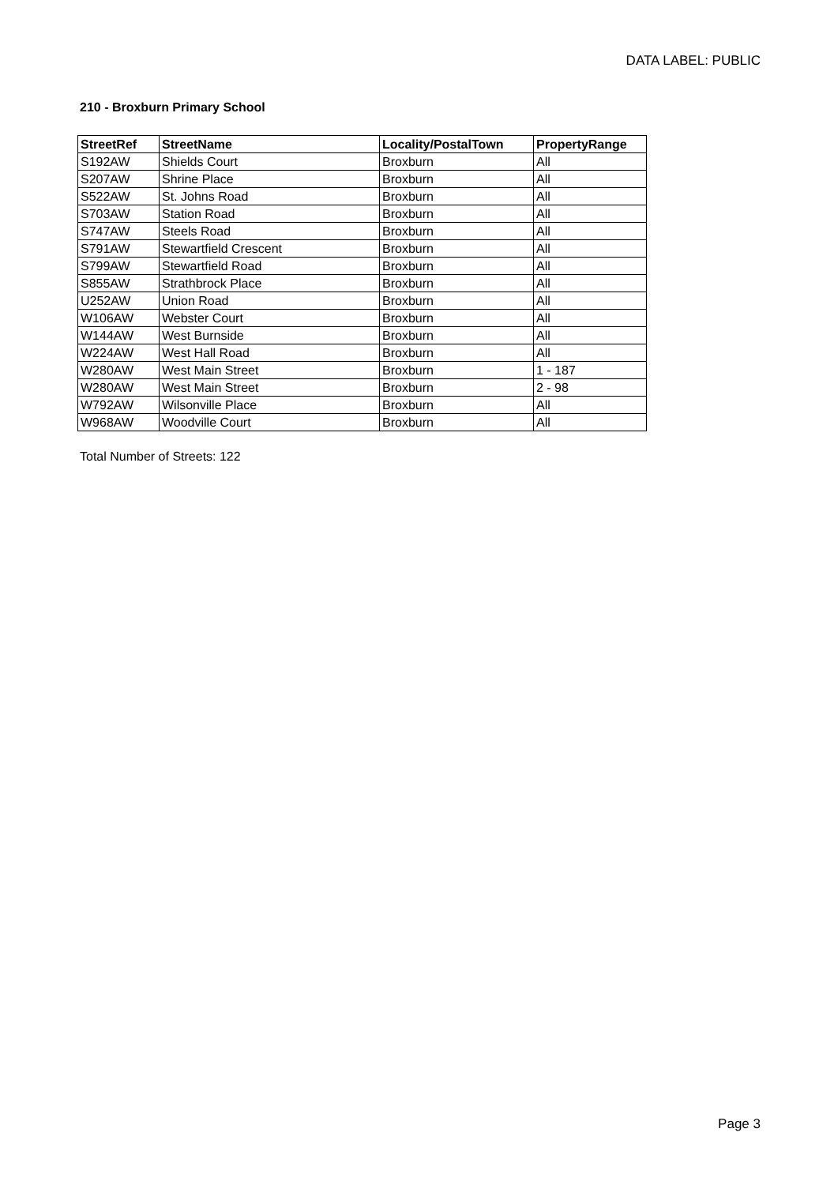DATA LABEL: PUBLIC
210 - Broxburn Primary School
| StreetRef | StreetName | Locality/PostalTown | PropertyRange |
| --- | --- | --- | --- |
| S192AW | Shields Court | Broxburn | All |
| S207AW | Shrine Place | Broxburn | All |
| S522AW | St. Johns Road | Broxburn | All |
| S703AW | Station Road | Broxburn | All |
| S747AW | Steels Road | Broxburn | All |
| S791AW | Stewartfield Crescent | Broxburn | All |
| S799AW | Stewartfield Road | Broxburn | All |
| S855AW | Strathbrock Place | Broxburn | All |
| U252AW | Union Road | Broxburn | All |
| W106AW | Webster Court | Broxburn | All |
| W144AW | West Burnside | Broxburn | All |
| W224AW | West Hall Road | Broxburn | All |
| W280AW | West Main Street | Broxburn | 1 - 187 |
| W280AW | West Main Street | Broxburn | 2 - 98 |
| W792AW | Wilsonville Place | Broxburn | All |
| W968AW | Woodville Court | Broxburn | All |
Total Number of Streets: 122
Page 3